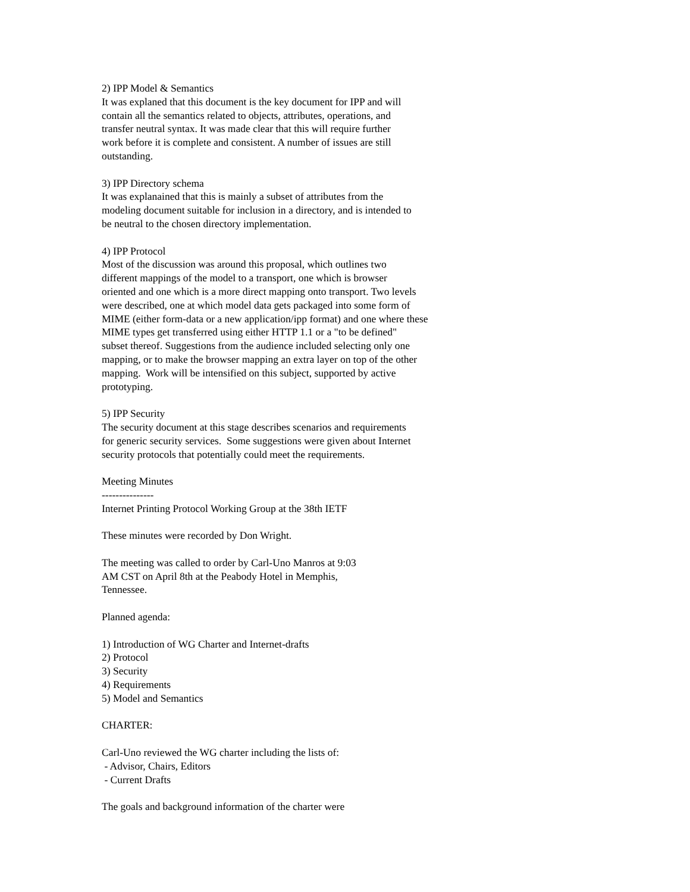2) IPP Model & Semantics It was explaned that this document is the key document for IPP and will contain all the semantics related to objects, attributes, operations, and transfer neutral syntax. It was made clear that this will require further work before it is complete and consistent. A number of issues are still outstanding. 3) IPP Directory schema It was explanained that this is mainly a subset of attributes from the modeling document suitable for inclusion in a directory, and is intended to be neutral to the chosen directory implementation. 4) IPP Protocol Most of the discussion was around this proposal, which outlines two different mappings of the model to a transport, one which is browser oriented and one which is a more direct mapping onto transport. Two levels were described, one at which model data gets packaged into some form of MIME (either form-data or a new application/ipp format) and one where these MIME types get transferred using either HTTP 1.1 or a "to be defined" subset thereof. Suggestions from the audience included selecting only one mapping, or to make the browser mapping an extra layer on top of the other mapping. Work will be intensified on this subject, supported by active prototyping. 5) IPP Security The security document at this stage describes scenarios and requirements for generic security services. Some suggestions were given about Internet security protocols that potentially could meet the requirements. Meeting Minutes --------------- Internet Printing Protocol Working Group at the 38th IETF These minutes were recorded by Don Wright. The meeting was called to order by Carl-Uno Manros at 9:03 AM CST on April 8th at the Peabody Hotel in Memphis, Tennessee. Planned agenda: 1) Introduction of WG Charter and Internet-drafts 2) Protocol 3) Security 4) Requirements 5) Model and Semantics CHARTER: Carl-Uno reviewed the WG charter including the lists of: - Advisor, Chairs, Editors - Current Drafts The goals and background information of the charter were